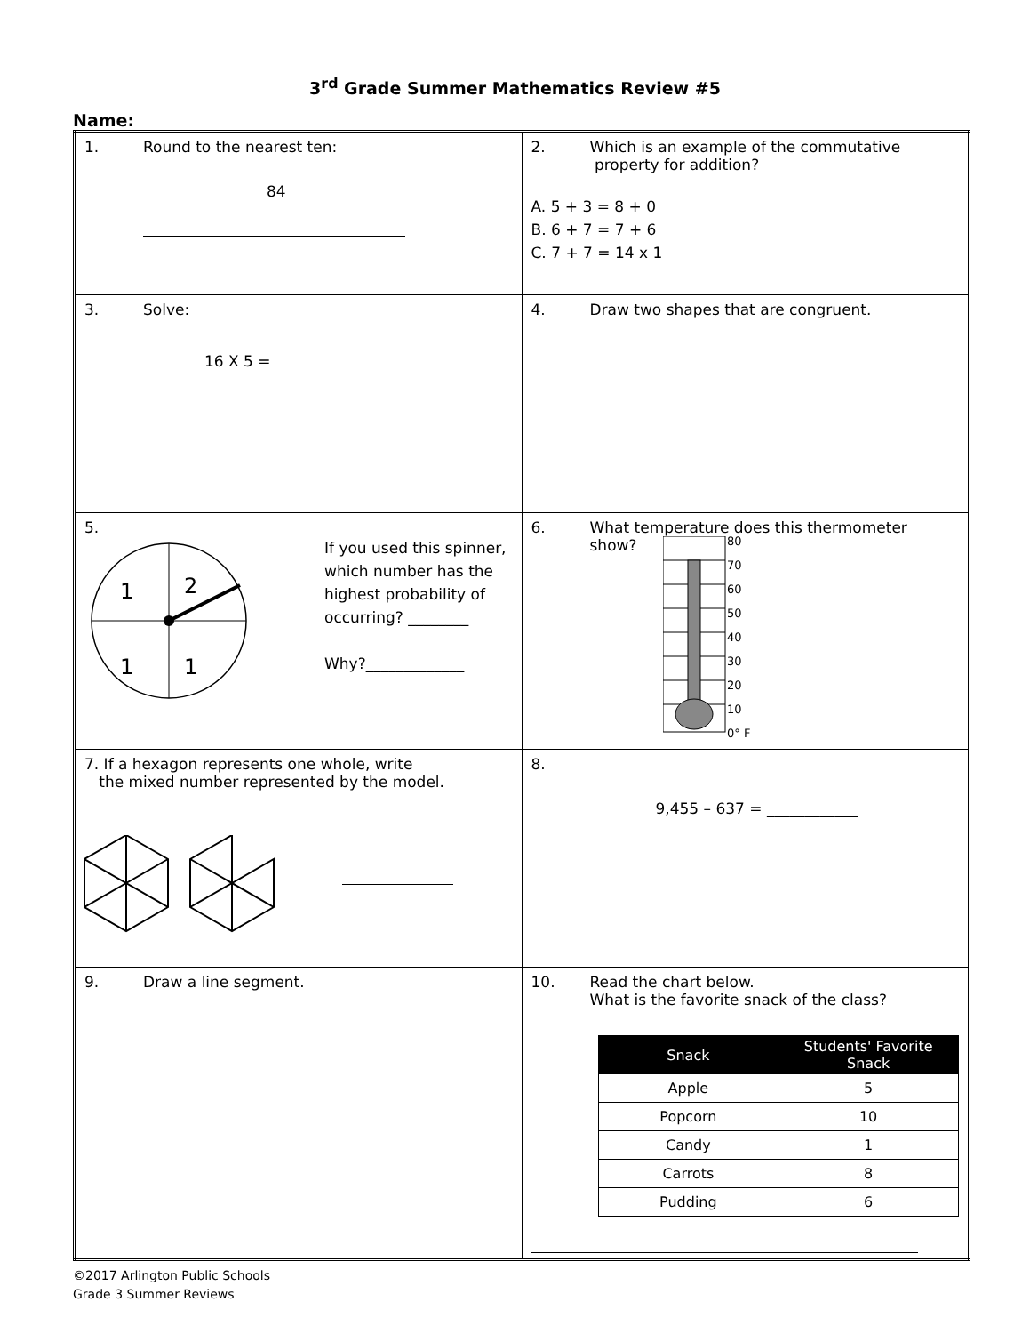3<sup>rd</sup> Grade Summer Mathematics Review #5
Name:
| 1. Round to the nearest ten: 84 | 2. Which is an example of the commutative property for addition? A. 5 + 3 = 8 + 0 B. 6 + 7 = 7 + 6 C. 7 + 7 = 14 x 1 |
| 3. Solve: 16 X 5 = | 4. Draw two shapes that are congruent. |
| 5. 1 2 1 1 If you used this spinner, which number has the highest probability of occurring? ________ Why?_____________ | 6. What temperature does this thermometer show? 80 70 60 50 40 30 20 10 0° F |
| 7. If a hexagon represents one whole, write the mixed number represented by the model. | 8. 9,455 – 637 = ____________ |
| 9. Draw a line segment. | 10. Read the chart below. What is the favorite snack of the class? / Snack / Students' Favorite Snack / / --- / --- / / Apple / 5 / / Popcorn / 10 / / Candy / 1 / / Carrots / 8 / / Pudding / 6 / |
©2017 Arlington Public Schools
Grade 3 Summer Reviews